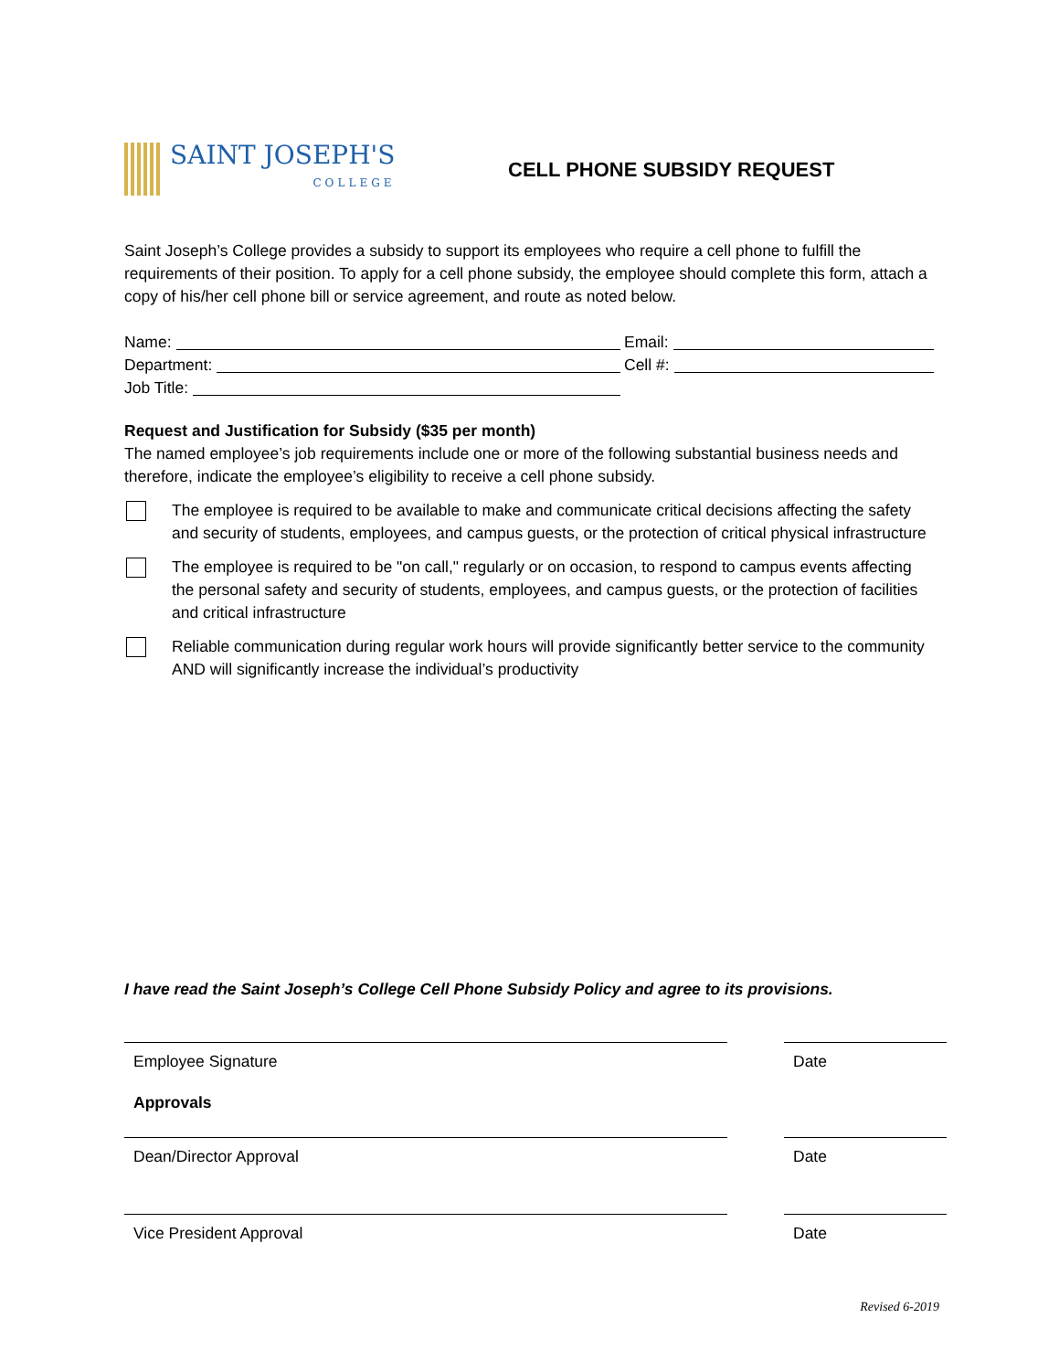SAINT JOSEPH'S
COLLEGE
CELL PHONE SUBSIDY REQUEST
Saint Joseph’s College provides a subsidy to support its employees who require a cell phone to fulfill the requirements of their position. To apply for a cell phone subsidy, the employee should complete this form, attach a copy of his/her cell phone bill or service agreement, and route as noted below.
Name:
Department:
Job Title:
Email:
Cell #:
Request and Justification for Subsidy ($35 per month)
The named employee’s job requirements include one or more of the following substantial business needs and therefore, indicate the employee’s eligibility to receive a cell phone subsidy.
The employee is required to be available to make and communicate critical decisions affecting the safety and security of students, employees, and campus guests, or the protection of critical physical infrastructure
The employee is required to be "on call," regularly or on occasion, to respond to campus events affecting the personal safety and security of students, employees, and campus guests, or the protection of facilities and critical infrastructure
Reliable communication during regular work hours will provide significantly better service to the community AND will significantly increase the individual’s productivity
I have read the Saint Joseph’s College Cell Phone Subsidy Policy and agree to its provisions.
Employee Signature Date
Approvals
Dean/Director Approval Date
Vice President Approval Date
Revised 6-2019